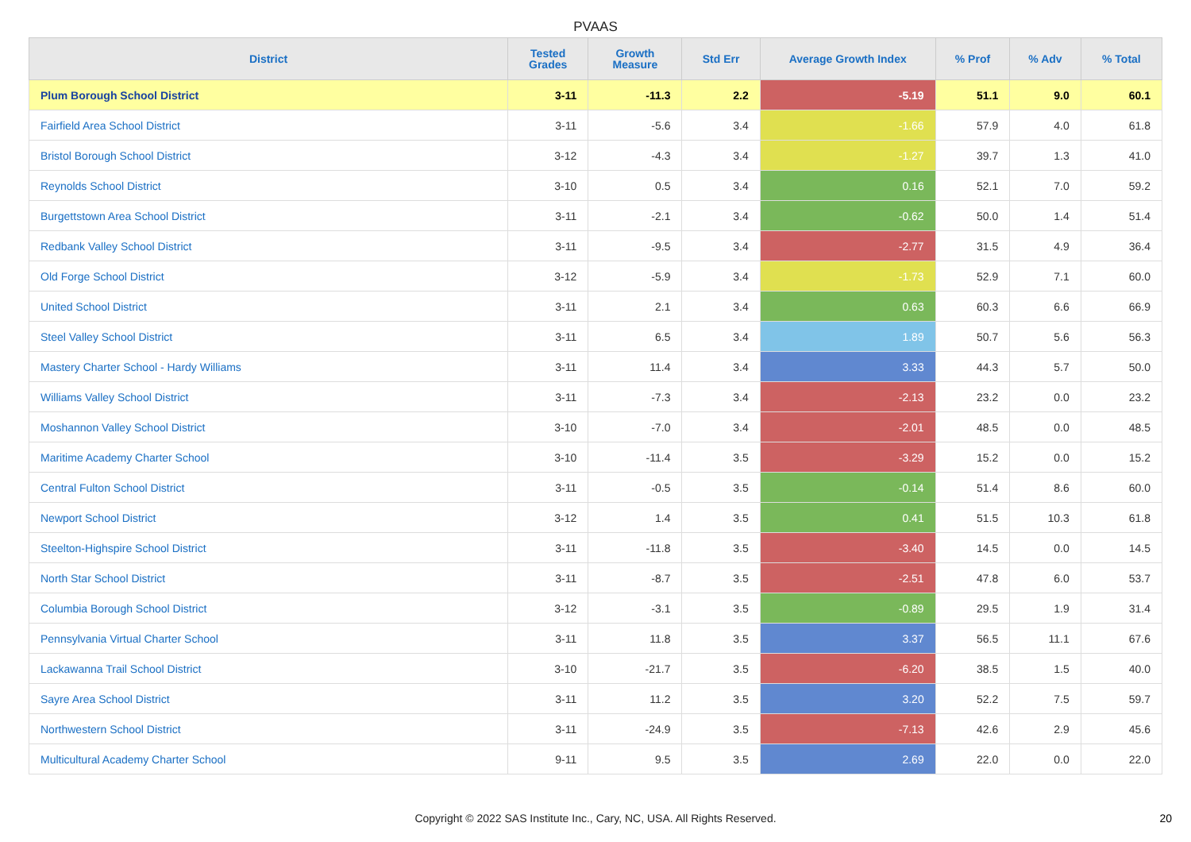PVAAS
| District | Tested Grades | Growth Measure | Std Err | Average Growth Index | % Prof | % Adv | % Total |
| --- | --- | --- | --- | --- | --- | --- | --- |
| Plum Borough School District | 3-11 | -11.3 | 2.2 | -5.19 | 51.1 | 9.0 | 60.1 |
| Fairfield Area School District | 3-11 | -5.6 | 3.4 | -1.66 | 57.9 | 4.0 | 61.8 |
| Bristol Borough School District | 3-12 | -4.3 | 3.4 | -1.27 | 39.7 | 1.3 | 41.0 |
| Reynolds School District | 3-10 | 0.5 | 3.4 | 0.16 | 52.1 | 7.0 | 59.2 |
| Burgettstown Area School District | 3-11 | -2.1 | 3.4 | -0.62 | 50.0 | 1.4 | 51.4 |
| Redbank Valley School District | 3-11 | -9.5 | 3.4 | -2.77 | 31.5 | 4.9 | 36.4 |
| Old Forge School District | 3-12 | -5.9 | 3.4 | -1.73 | 52.9 | 7.1 | 60.0 |
| United School District | 3-11 | 2.1 | 3.4 | 0.63 | 60.3 | 6.6 | 66.9 |
| Steel Valley School District | 3-11 | 6.5 | 3.4 | 1.89 | 50.7 | 5.6 | 56.3 |
| Mastery Charter School - Hardy Williams | 3-11 | 11.4 | 3.4 | 3.33 | 44.3 | 5.7 | 50.0 |
| Williams Valley School District | 3-11 | -7.3 | 3.4 | -2.13 | 23.2 | 0.0 | 23.2 |
| Moshannon Valley School District | 3-10 | -7.0 | 3.4 | -2.01 | 48.5 | 0.0 | 48.5 |
| Maritime Academy Charter School | 3-10 | -11.4 | 3.5 | -3.29 | 15.2 | 0.0 | 15.2 |
| Central Fulton School District | 3-11 | -0.5 | 3.5 | -0.14 | 51.4 | 8.6 | 60.0 |
| Newport School District | 3-12 | 1.4 | 3.5 | 0.41 | 51.5 | 10.3 | 61.8 |
| Steelton-Highspire School District | 3-11 | -11.8 | 3.5 | -3.40 | 14.5 | 0.0 | 14.5 |
| North Star School District | 3-11 | -8.7 | 3.5 | -2.51 | 47.8 | 6.0 | 53.7 |
| Columbia Borough School District | 3-12 | -3.1 | 3.5 | -0.89 | 29.5 | 1.9 | 31.4 |
| Pennsylvania Virtual Charter School | 3-11 | 11.8 | 3.5 | 3.37 | 56.5 | 11.1 | 67.6 |
| Lackawanna Trail School District | 3-10 | -21.7 | 3.5 | -6.20 | 38.5 | 1.5 | 40.0 |
| Sayre Area School District | 3-11 | 11.2 | 3.5 | 3.20 | 52.2 | 7.5 | 59.7 |
| Northwestern School District | 3-11 | -24.9 | 3.5 | -7.13 | 42.6 | 2.9 | 45.6 |
| Multicultural Academy Charter School | 9-11 | 9.5 | 3.5 | 2.69 | 22.0 | 0.0 | 22.0 |
Copyright © 2022 SAS Institute Inc., Cary, NC, USA. All Rights Reserved. 20